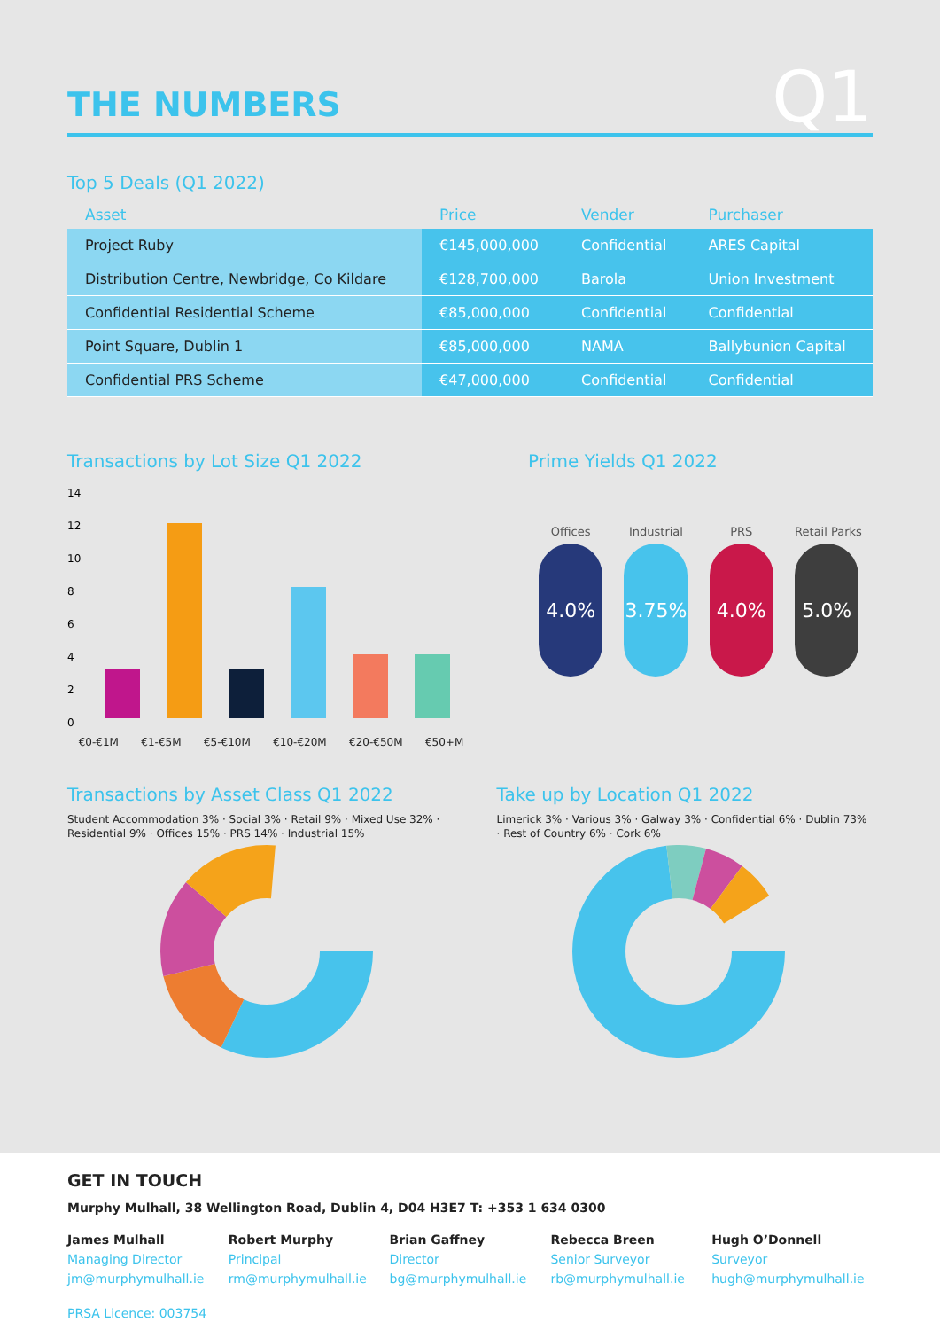THE NUMBERS Q1
Top 5 Deals (Q1 2022)
| Asset | Price | Vender | Purchaser |
| --- | --- | --- | --- |
| Project Ruby | €145,000,000 | Confidential | ARES Capital |
| Distribution Centre, Newbridge, Co Kildare | €128,700,000 | Barola | Union Investment |
| Confidential Residential Scheme | €85,000,000 | Confidential | Confidential |
| Point Square, Dublin 1 | €85,000,000 | NAMA | Ballybunion Capital |
| Confidential PRS Scheme | €47,000,000 | Confidential | Confidential |
Transactions by Lot Size Q1 2022
14
12
10
8
6
4
2
0
€0-€1M €1-€5M €5-€10M €10-€20M €20-€50M €50+M
Prime Yields Q1 2022
Offices
4.0%
Industrial
3.75%
PRS
4.0%
Retail Parks
5.0%
Transactions by Asset Class Q1 2022
Student Accommodation 3% · Social 3% · Retail 9% · Mixed Use 32% · Residential 9% · Offices 15% · PRS 14% · Industrial 15%
Take up by Location Q1 2022
Limerick 3% · Various 3% · Galway 3% · Confidential 6% · Dublin 73% · Rest of Country 6% · Cork 6%
GET IN TOUCH
Murphy Mulhall, 38 Wellington Road, Dublin 4, D04 H3E7 T: +353 1 634 0300
James Mulhall
Managing Director
jm@murphymulhall.ie
Robert Murphy
Principal
rm@murphymulhall.ie
Brian Gaffney
Director
bg@murphymulhall.ie
Rebecca Breen
Senior Surveyor
rb@murphymulhall.ie
Hugh O’Donnell
Surveyor
hugh@murphymulhall.ie
PRSA Licence: 003754